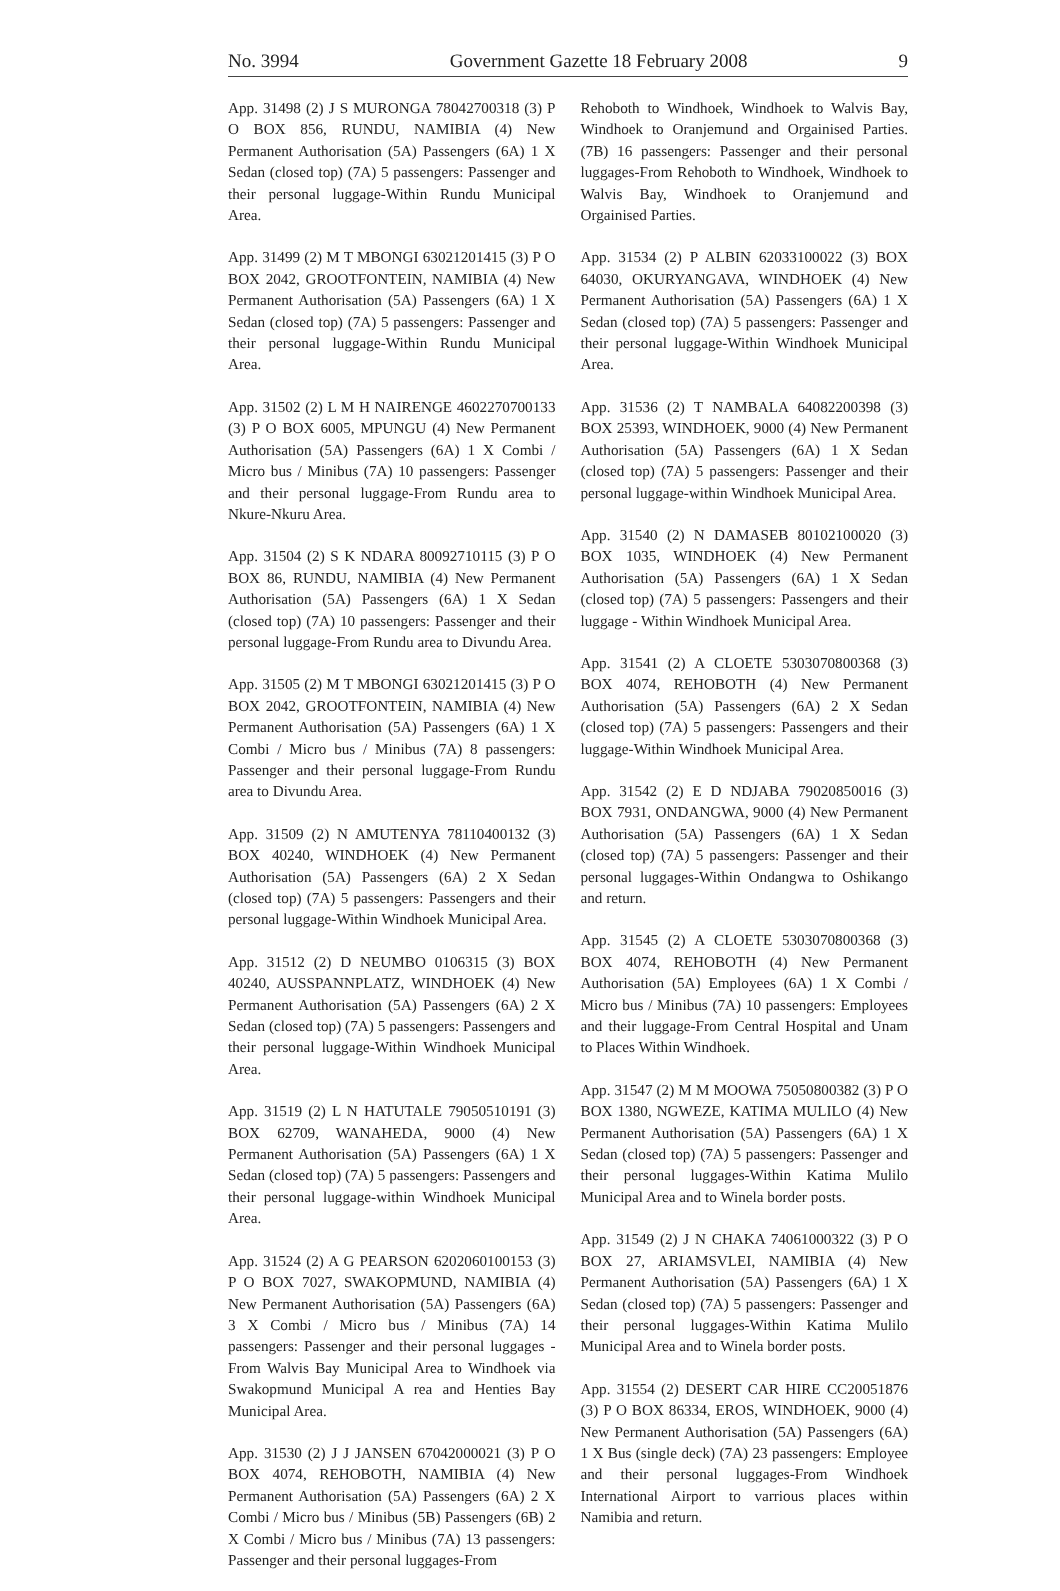No. 3994 Government Gazette 18 February 2008 9
App. 31498 (2) J S MURONGA 78042700318 (3) P O BOX 856, RUNDU, NAMIBIA (4) New Permanent Authorisation (5A) Passengers (6A) 1 X Sedan (closed top) (7A) 5 passengers: Passenger and their personal luggage-Within Rundu Municipal Area.
App. 31499 (2) M T MBONGI 63021201415 (3) P O BOX 2042, GROOTFONTEIN, NAMIBIA (4) New Permanent Authorisation (5A) Passengers (6A) 1 X Sedan (closed top) (7A) 5 passengers: Passenger and their personal luggage-Within Rundu Municipal Area.
App. 31502 (2) L M H NAIRENGE 4602270700133 (3) P O BOX 6005, MPUNGU (4) New Permanent Authorisation (5A) Passengers (6A) 1 X Combi / Micro bus / Minibus (7A) 10 passengers: Passenger and their personal luggage-From Rundu area to Nkure-Nkuru Area.
App. 31504 (2) S K NDARA 80092710115 (3) P O BOX 86, RUNDU, NAMIBIA (4) New Permanent Authorisation (5A) Passengers (6A) 1 X Sedan (closed top) (7A) 10 passengers: Passenger and their personal luggage-From Rundu area to Divundu Area.
App. 31505 (2) M T MBONGI 63021201415 (3) P O BOX 2042, GROOTFONTEIN, NAMIBIA (4) New Permanent Authorisation (5A) Passengers (6A) 1 X Combi / Micro bus / Minibus (7A) 8 passengers: Passenger and their personal luggage-From Rundu area to Divundu Area.
App. 31509 (2) N AMUTENYA 78110400132 (3) BOX 40240, WINDHOEK (4) New Permanent Authorisation (5A) Passengers (6A) 2 X Sedan (closed top) (7A) 5 passengers: Passengers and their personal luggage-Within Windhoek Municipal Area.
App. 31512 (2) D NEUMBO 0106315 (3) BOX 40240, AUSSPANNPLATZ, WINDHOEK (4) New Permanent Authorisation (5A) Passengers (6A) 2 X Sedan (closed top) (7A) 5 passengers: Passengers and their personal luggage-Within Windhoek Municipal Area.
App. 31519 (2) L N HATUTALE 79050510191 (3) BOX 62709, WANAHEDA, 9000 (4) New Permanent Authorisation (5A) Passengers (6A) 1 X Sedan (closed top) (7A) 5 passengers: Passengers and their personal luggage-within Windhoek Municipal Area.
App. 31524 (2) A G PEARSON 6202060100153 (3) P O BOX 7027, SWAKOPMUND, NAMIBIA (4) New Permanent Authorisation (5A) Passengers (6A) 3 X Combi / Micro bus / Minibus (7A) 14 passengers: Passenger and their personal luggages - From Walvis Bay Municipal Area to Windhoek via Swakopmund Municipal A rea and Henties Bay Municipal Area.
App. 31530 (2) J J JANSEN 67042000021 (3) P O BOX 4074, REHOBOTH, NAMIBIA (4) New Permanent Authorisation (5A) Passengers (6A) 2 X Combi / Micro bus / Minibus (5B) Passengers (6B) 2 X Combi / Micro bus / Minibus (7A) 13 passengers: Passenger and their personal luggages-From
Rehoboth to Windhoek, Windhoek to Walvis Bay, Windhoek to Oranjemund and Orgainised Parties. (7B) 16 passengers: Passenger and their personal luggages-From Rehoboth to Windhoek, Windhoek to Walvis Bay, Windhoek to Oranjemund and Orgainised Parties.
App. 31534 (2) P ALBIN 62033100022 (3) BOX 64030, OKURYANGAVA, WINDHOEK (4) New Permanent Authorisation (5A) Passengers (6A) 1 X Sedan (closed top) (7A) 5 passengers: Passenger and their personal luggage-Within Windhoek Municipal Area.
App. 31536 (2) T NAMBALA 64082200398 (3) BOX 25393, WINDHOEK, 9000 (4) New Permanent Authorisation (5A) Passengers (6A) 1 X Sedan (closed top) (7A) 5 passengers: Passenger and their personal luggage-within Windhoek Municipal Area.
App. 31540 (2) N DAMASEB 80102100020 (3) BOX 1035, WINDHOEK (4) New Permanent Authorisation (5A) Passengers (6A) 1 X Sedan (closed top) (7A) 5 passengers: Passengers and their luggage - Within Windhoek Municipal Area.
App. 31541 (2) A CLOETE 5303070800368 (3) BOX 4074, REHOBOTH (4) New Permanent Authorisation (5A) Passengers (6A) 2 X Sedan (closed top) (7A) 5 passengers: Passengers and their luggage-Within Windhoek Municipal Area.
App. 31542 (2) E D NDJABA 79020850016 (3) BOX 7931, ONDANGWA, 9000 (4) New Permanent Authorisation (5A) Passengers (6A) 1 X Sedan (closed top) (7A) 5 passengers: Passenger and their personal luggages-Within Ondangwa to Oshikango and return.
App. 31545 (2) A CLOETE 5303070800368 (3) BOX 4074, REHOBOTH (4) New Permanent Authorisation (5A) Employees (6A) 1 X Combi / Micro bus / Minibus (7A) 10 passengers: Employees and their luggage-From Central Hospital and Unam to Places Within Windhoek.
App. 31547 (2) M M MOOWA 75050800382 (3) P O BOX 1380, NGWEZE, KATIMA MULILO (4) New Permanent Authorisation (5A) Passengers (6A) 1 X Sedan (closed top) (7A) 5 passengers: Passenger and their personal luggages-Within Katima Mulilo Municipal Area and to Winela border posts.
App. 31549 (2) J N CHAKA 74061000322 (3) P O BOX 27, ARIAMSVLEI, NAMIBIA (4) New Permanent Authorisation (5A) Passengers (6A) 1 X Sedan (closed top) (7A) 5 passengers: Passenger and their personal luggages-Within Katima Mulilo Municipal Area and to Winela border posts.
App. 31554 (2) DESERT CAR HIRE CC20051876 (3) P O BOX 86334, EROS, WINDHOEK, 9000 (4) New Permanent Authorisation (5A) Passengers (6A) 1 X Bus (single deck) (7A) 23 passengers: Employee and their personal luggages-From Windhoek International Airport to varrious places within Namibia and return.